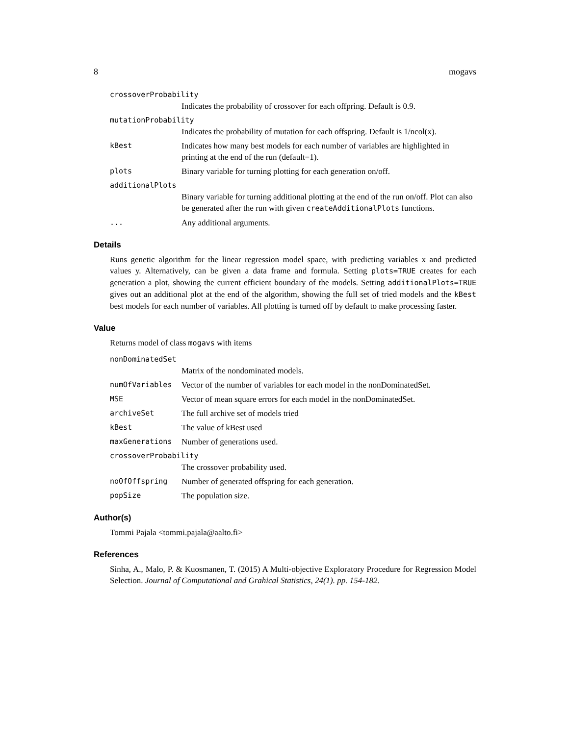8 mogavs
crossoverProbability
Indicates the probability of crossover for each offpring. Default is 0.9.
mutationProbability
Indicates the probability of mutation for each offspring. Default is 1/ncol(x).
kBest Indicates how many best models for each number of variables are highlighted in printing at the end of the run (default=1).
plots Binary variable for turning plotting for each generation on/off.
additionalPlots
Binary variable for turning additional plotting at the end of the run on/off. Plot can also be generated after the run with given createAdditionalPlots functions.
... Any additional arguments.
Details
Runs genetic algorithm for the linear regression model space, with predicting variables x and predicted values y. Alternatively, can be given a data frame and formula. Setting plots=TRUE creates for each generation a plot, showing the current efficient boundary of the models. Setting additionalPlots=TRUE gives out an additional plot at the end of the algorithm, showing the full set of tried models and the kBest best models for each number of variables. All plotting is turned off by default to make processing faster.
Value
Returns model of class mogavs with items
nonDominatedSet
Matrix of the nondominated models.
numOfVariables Vector of the number of variables for each model in the nonDominatedSet.
MSE Vector of mean square errors for each model in the nonDominatedSet.
archiveSet The full archive set of models tried
kBest The value of kBest used
maxGenerations Number of generations used.
crossoverProbability
The crossover probability used.
noOfOffspring Number of generated offspring for each generation.
popSize The population size.
Author(s)
Tommi Pajala <tommi.pajala@aalto.fi>
References
Sinha, A., Malo, P. & Kuosmanen, T. (2015) A Multi-objective Exploratory Procedure for Regression Model Selection. Journal of Computational and Grahical Statistics, 24(1). pp. 154-182.